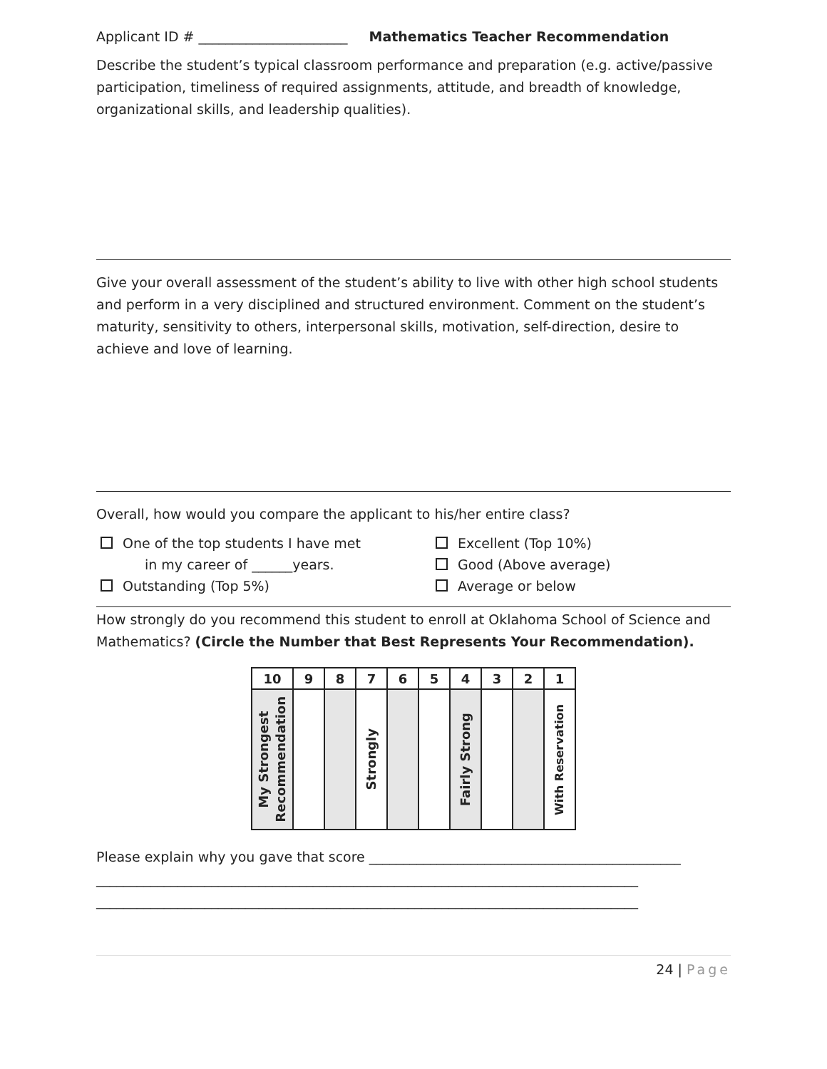Applicant ID # ______________________ Mathematics Teacher Recommendation
Describe the student’s typical classroom performance and preparation (e.g. active/passive participation, timeliness of required assignments, attitude, and breadth of knowledge, organizational skills, and leadership qualities).
Give your overall assessment of the student’s ability to live with other high school students and perform in a very disciplined and structured environment. Comment on the student’s maturity, sensitivity to others, interpersonal skills, motivation, self-direction, desire to achieve and love of learning.
Overall, how would you compare the applicant to his/her entire class?
One of the top students I have met
in my career of ______years.
Outstanding (Top 5%)
Excellent (Top 10%)
Good (Above average)
Average or below
How strongly do you recommend this student to enroll at Oklahoma School of Science and Mathematics? (Circle the Number that Best Represents Your Recommendation).
| 10 | 9 | 8 | 7 | 6 | 5 | 4 | 3 | 2 | 1 |
| --- | --- | --- | --- | --- | --- | --- | --- | --- | --- |
| My Strongest Recommendation | | | Strongly | | | Fairly Strong | | | With Reservation |
Please explain why you gave that score ______________________________________________
________________________________________________________________________________
________________________________________________________________________________
24 | Page